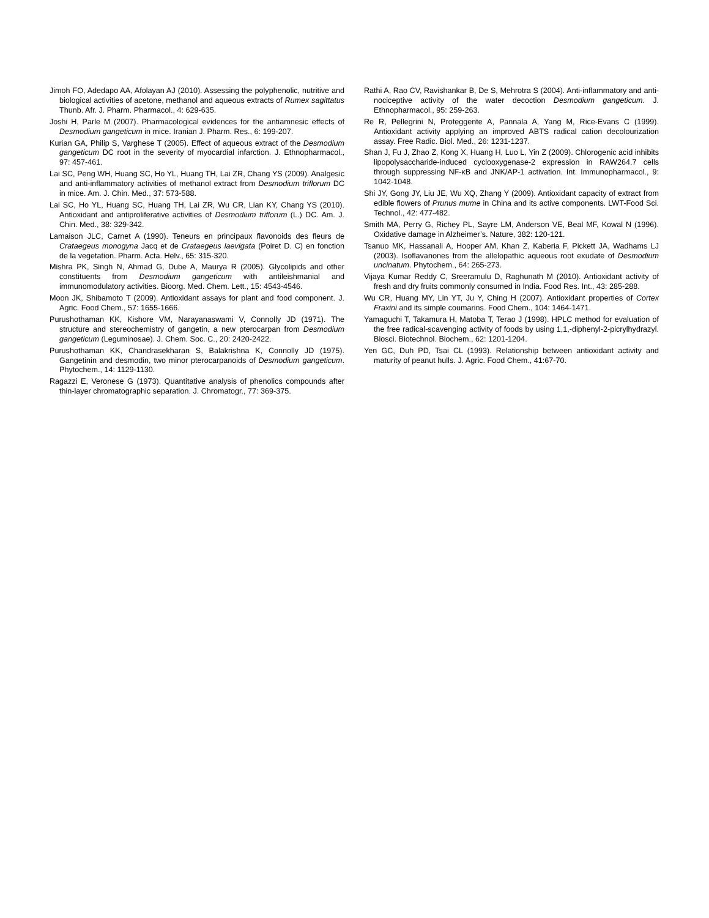Jimoh FO, Adedapo AA, Afolayan AJ (2010). Assessing the polyphenolic, nutritive and biological activities of acetone, methanol and aqueous extracts of Rumex sagittatus Thunb. Afr. J. Pharm. Pharmacol., 4: 629-635.
Joshi H, Parle M (2007). Pharmacological evidences for the antiamnesic effects of Desmodium gangeticum in mice. Iranian J. Pharm. Res., 6: 199-207.
Kurian GA, Philip S, Varghese T (2005). Effect of aqueous extract of the Desmodium gangeticum DC root in the severity of myocardial infarction. J. Ethnopharmacol., 97: 457-461.
Lai SC, Peng WH, Huang SC, Ho YL, Huang TH, Lai ZR, Chang YS (2009). Analgesic and anti-inflammatory activities of methanol extract from Desmodium triflorum DC in mice. Am. J. Chin. Med., 37: 573-588.
Lai SC, Ho YL, Huang SC, Huang TH, Lai ZR, Wu CR, Lian KY, Chang YS (2010). Antioxidant and antiproliferative activities of Desmodium triflorum (L.) DC. Am. J. Chin. Med., 38: 329-342.
Lamaison JLC, Carnet A (1990). Teneurs en principaux flavonoids des fleurs de Crataegeus monogyna Jacq et de Crataegeus laevigata (Poiret D. C) en fonction de la vegetation. Pharm. Acta. Helv., 65: 315-320.
Mishra PK, Singh N, Ahmad G, Dube A, Maurya R (2005). Glycolipids and other constituents from Desmodium gangeticum with antileishmanial and immunomodulatory activities. Bioorg. Med. Chem. Lett., 15: 4543-4546.
Moon JK, Shibamoto T (2009). Antioxidant assays for plant and food component. J. Agric. Food Chem., 57: 1655-1666.
Purushothaman KK, Kishore VM, Narayanaswami V, Connolly JD (1971). The structure and stereochemistry of gangetin, a new pterocarpan from Desmodium gangeticum (Leguminosae). J. Chem. Soc. C., 20: 2420-2422.
Purushothaman KK, Chandrasekharan S, Balakrishna K, Connolly JD (1975). Gangetinin and desmodin, two minor pterocarpanoids of Desmodium gangeticum. Phytochem., 14: 1129-1130.
Ragazzi E, Veronese G (1973). Quantitative analysis of phenolics compounds after thin-layer chromatographic separation. J. Chromatogr., 77: 369-375.
Rathi A, Rao CV, Ravishankar B, De S, Mehrotra S (2004). Anti-inflammatory and anti-nociceptive activity of the water decoction Desmodium gangeticum. J. Ethnopharmacol., 95: 259-263.
Re R, Pellegrini N, Proteggente A, Pannala A, Yang M, Rice-Evans C (1999). Antioxidant activity applying an improved ABTS radical cation decolourization assay. Free Radic. Biol. Med., 26: 1231-1237.
Shan J, Fu J, Zhao Z, Kong X, Huang H, Luo L, Yin Z (2009). Chlorogenic acid inhibits lipopolysaccharide-induced cyclooxygenase-2 expression in RAW264.7 cells through suppressing NF-κB and JNK/AP-1 activation. Int. Immunopharmacol., 9: 1042-1048.
Shi JY, Gong JY, Liu JE, Wu XQ, Zhang Y (2009). Antioxidant capacity of extract from edible flowers of Prunus mume in China and its active components. LWT-Food Sci. Technol., 42: 477-482.
Smith MA, Perry G, Richey PL, Sayre LM, Anderson VE, Beal MF, Kowal N (1996). Oxidative damage in Alzheimer’s. Nature, 382: 120-121.
Tsanuo MK, Hassanali A, Hooper AM, Khan Z, Kaberia F, Pickett JA, Wadhams LJ (2003). Isoflavanones from the allelopathic aqueous root exudate of Desmodium uncinatum. Phytochem., 64: 265-273.
Vijaya Kumar Reddy C, Sreeramulu D, Raghunath M (2010). Antioxidant activity of fresh and dry fruits commonly consumed in India. Food Res. Int., 43: 285-288.
Wu CR, Huang MY, Lin YT, Ju Y, Ching H (2007). Antioxidant properties of Cortex Fraxini and its simple coumarins. Food Chem., 104: 1464-1471.
Yamaguchi T, Takamura H, Matoba T, Terao J (1998). HPLC method for evaluation of the free radical-scavenging activity of foods by using 1,1,-diphenyl-2-picrylhydrazyl. Biosci. Biotechnol. Biochem., 62: 1201-1204.
Yen GC, Duh PD, Tsai CL (1993). Relationship between antioxidant activity and maturity of peanut hulls. J. Agric. Food Chem., 41:67-70.